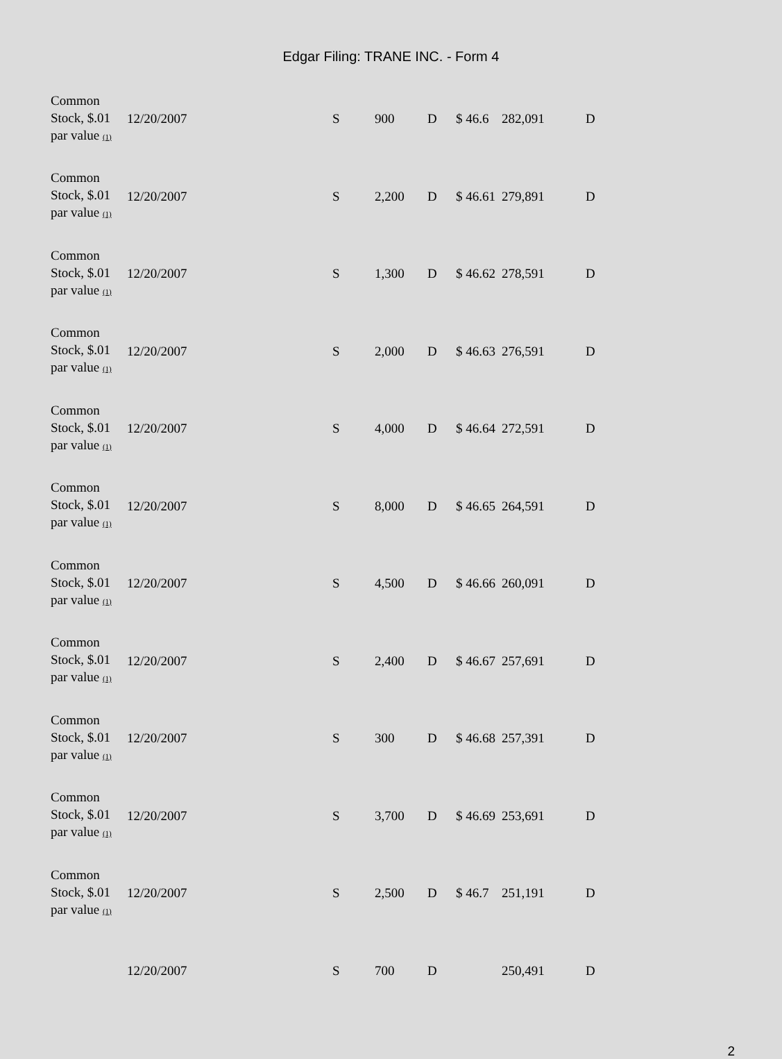Edgar Filing: TRANE INC. - Form 4
| Common Stock, $.01 par value (1) | 12/20/2007 | S | 900 | D | $ 46.6 | 282,091 | D |
| Common Stock, $.01 par value (1) | 12/20/2007 | S | 2,200 | D | $ 46.61 | 279,891 | D |
| Common Stock, $.01 par value (1) | 12/20/2007 | S | 1,300 | D | $ 46.62 | 278,591 | D |
| Common Stock, $.01 par value (1) | 12/20/2007 | S | 2,000 | D | $ 46.63 | 276,591 | D |
| Common Stock, $.01 par value (1) | 12/20/2007 | S | 4,000 | D | $ 46.64 | 272,591 | D |
| Common Stock, $.01 par value (1) | 12/20/2007 | S | 8,000 | D | $ 46.65 | 264,591 | D |
| Common Stock, $.01 par value (1) | 12/20/2007 | S | 4,500 | D | $ 46.66 | 260,091 | D |
| Common Stock, $.01 par value (1) | 12/20/2007 | S | 2,400 | D | $ 46.67 | 257,691 | D |
| Common Stock, $.01 par value (1) | 12/20/2007 | S | 300 | D | $ 46.68 | 257,391 | D |
| Common Stock, $.01 par value (1) | 12/20/2007 | S | 3,700 | D | $ 46.69 | 253,691 | D |
| Common Stock, $.01 par value (1) | 12/20/2007 | S | 2,500 | D | $ 46.7 | 251,191 | D |
| | 12/20/2007 | S | 700 | D | | 250,491 | D |
2